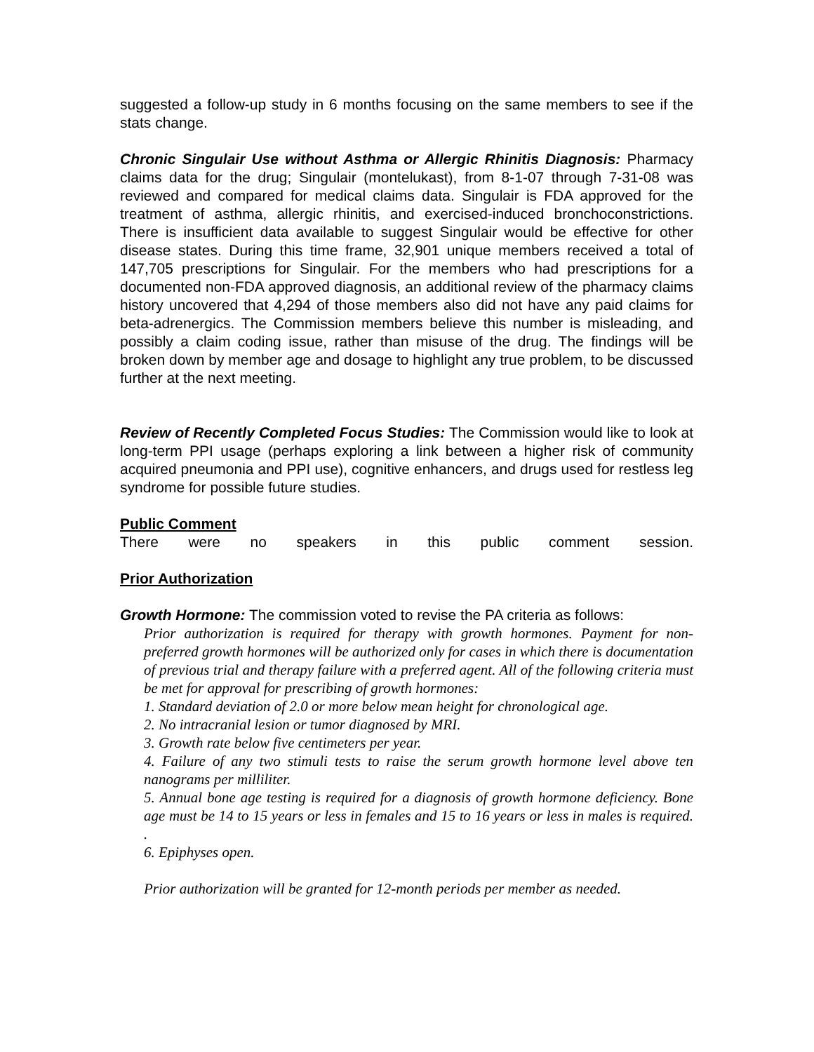suggested a follow-up study in 6 months focusing on the same members to see if the stats change.
Chronic Singulair Use without Asthma or Allergic Rhinitis Diagnosis: Pharmacy claims data for the drug; Singulair (montelukast), from 8-1-07 through 7-31-08 was reviewed and compared for medical claims data. Singulair is FDA approved for the treatment of asthma, allergic rhinitis, and exercised-induced bronchoconstrictions. There is insufficient data available to suggest Singulair would be effective for other disease states. During this time frame, 32,901 unique members received a total of 147,705 prescriptions for Singulair. For the members who had prescriptions for a documented non-FDA approved diagnosis, an additional review of the pharmacy claims history uncovered that 4,294 of those members also did not have any paid claims for beta-adrenergics. The Commission members believe this number is misleading, and possibly a claim coding issue, rather than misuse of the drug. The findings will be broken down by member age and dosage to highlight any true problem, to be discussed further at the next meeting.
Review of Recently Completed Focus Studies: The Commission would like to look at long-term PPI usage (perhaps exploring a link between a higher risk of community acquired pneumonia and PPI use), cognitive enhancers, and drugs used for restless leg syndrome for possible future studies.
Public Comment
There were no speakers in this public comment session.
Prior Authorization
Growth Hormone: The commission voted to revise the PA criteria as follows:
Prior authorization is required for therapy with growth hormones. Payment for non-preferred growth hormones will be authorized only for cases in which there is documentation of previous trial and therapy failure with a preferred agent. All of the following criteria must be met for approval for prescribing of growth hormones:
1. Standard deviation of 2.0 or more below mean height for chronological age.
2. No intracranial lesion or tumor diagnosed by MRI.
3. Growth rate below five centimeters per year.
4. Failure of any two stimuli tests to raise the serum growth hormone level above ten nanograms per milliliter.
5. Annual bone age testing is required for a diagnosis of growth hormone deficiency. Bone age must be 14 to 15 years or less in females and 15 to 16 years or less in males is required. .
6. Epiphyses open.
Prior authorization will be granted for 12-month periods per member as needed.